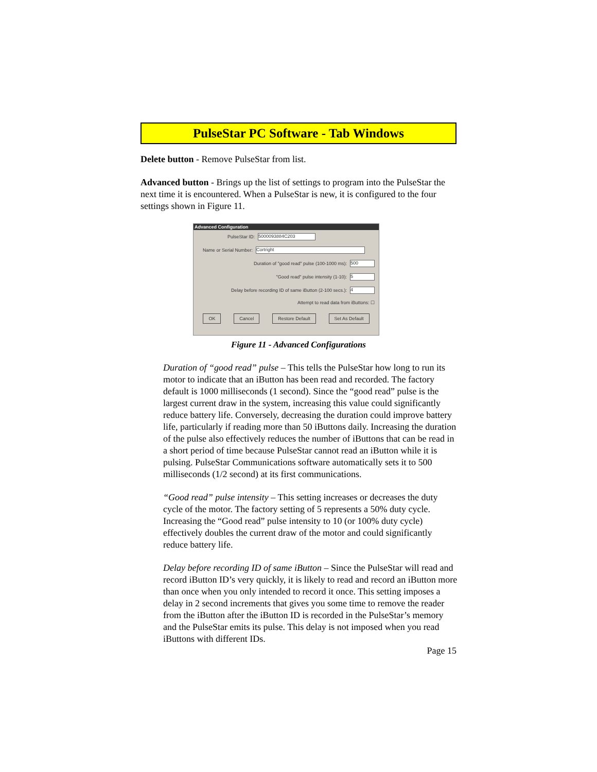PulseStar PC Software - Tab Windows
Delete button - Remove PulseStar from list.
Advanced button - Brings up the list of settings to program into the PulseStar the next time it is encountered. When a PulseStar is new, it is configured to the four settings shown in Figure 11.
Advanced Configuration
PulseStar ID: 5000093884C203
Name or Serial Number: Cortright
Duration of "good read" pulse (100-1000 ms): 500
"Good read" pulse intensity (1-10): 5
Delay before recording ID of same iButton (2-100 secs.): 4
Attempt to read data from iButtons: ☐
OK Cancel Restore Default Set As Default
Figure 11 - Advanced Configurations
Duration of “good read” pulse – This tells the PulseStar how long to run its motor to indicate that an iButton has been read and recorded. The factory default is 1000 milliseconds (1 second). Since the “good read” pulse is the largest current draw in the system, increasing this value could significantly reduce battery life. Conversely, decreasing the duration could improve battery life, particularly if reading more than 50 iButtons daily. Increasing the duration of the pulse also effectively reduces the number of iButtons that can be read in a short period of time because PulseStar cannot read an iButton while it is pulsing. PulseStar Communications software automatically sets it to 500 milliseconds (1/2 second) at its first communications.
“Good read” pulse intensity – This setting increases or decreases the duty cycle of the motor. The factory setting of 5 represents a 50% duty cycle. Increasing the “Good read” pulse intensity to 10 (or 100% duty cycle) effectively doubles the current draw of the motor and could significantly reduce battery life.
Delay before recording ID of same iButton – Since the PulseStar will read and record iButton ID’s very quickly, it is likely to read and record an iButton more than once when you only intended to record it once. This setting imposes a delay in 2 second increments that gives you some time to remove the reader from the iButton after the iButton ID is recorded in the PulseStar’s memory and the PulseStar emits its pulse. This delay is not imposed when you read iButtons with different IDs.
Page 15